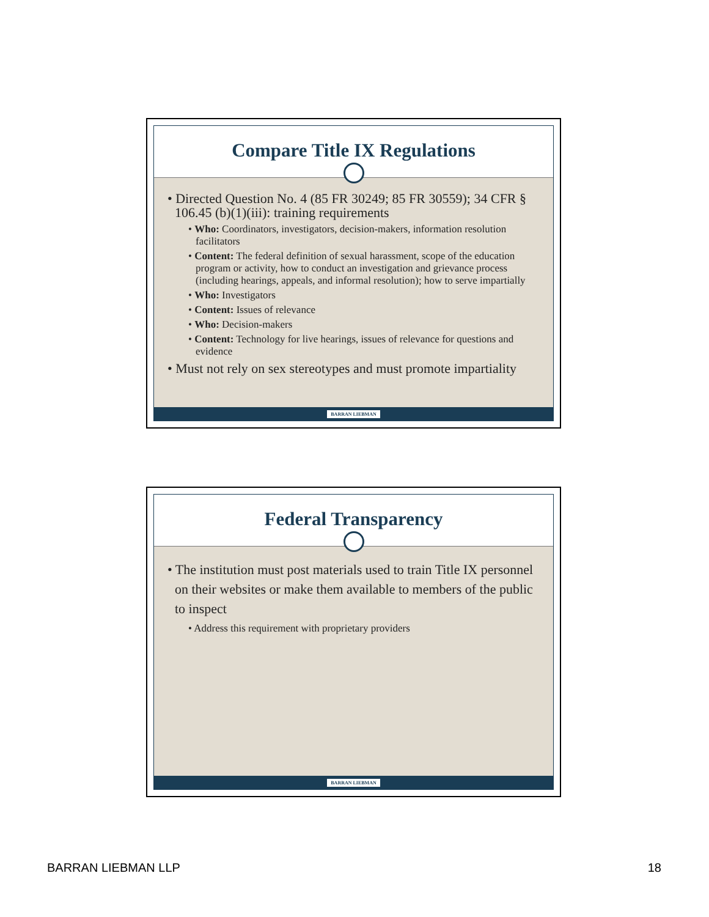Compare Title IX Regulations
• Directed Question No. 4 (85 FR 30249; 85 FR 30559); 34 CFR § 106.45 (b)(1)(iii): training requirements
• Who: Coordinators, investigators, decision-makers, information resolution facilitators
• Content: The federal definition of sexual harassment, scope of the education program or activity, how to conduct an investigation and grievance process (including hearings, appeals, and informal resolution); how to serve impartially
• Who: Investigators
• Content: Issues of relevance
• Who: Decision-makers
• Content: Technology for live hearings, issues of relevance for questions and evidence
• Must not rely on sex stereotypes and must promote impartiality
BARRAN LIEBMAN
Federal Transparency
• The institution must post materials used to train Title IX personnel on their websites or make them available to members of the public to inspect
• Address this requirement with proprietary providers
BARRAN LIEBMAN
BARRAN LIEBMAN LLP 18